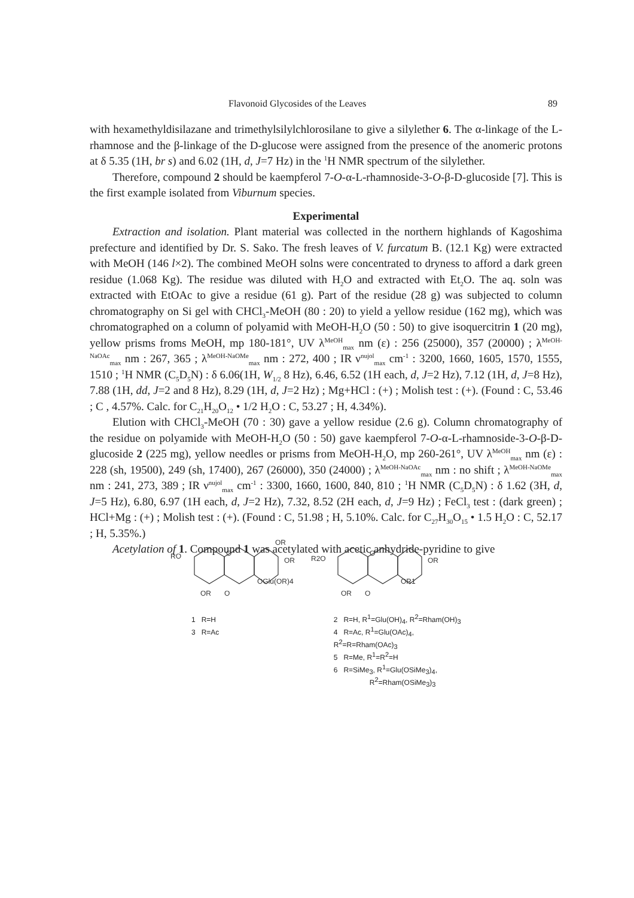Flavonoid Glycosides of the Leaves 89
with hexamethyldisilazane and trimethylsilylchlorosilane to give a silylether 6. The α-linkage of the L-rhamnose and the β-linkage of the D-glucose were assigned from the presence of the anomeric protons at δ 5.35 (1H, br s) and 6.02 (1H, d, J=7 Hz) in the <sup>1</sup>H NMR spectrum of the silylether.
Therefore, compound 2 should be kaempferol 7-O-α-L-rhamnoside-3-O-β-D-glucoside [7]. This is the first example isolated from Viburnum species.
Experimental
Extraction and isolation. Plant material was collected in the northern highlands of Kagoshima prefecture and identified by Dr. S. Sako. The fresh leaves of V. furcatum B. (12.1 Kg) were extracted with MeOH (146 l×2). The combined MeOH solns were concentrated to dryness to afford a dark green residue (1.068 Kg). The residue was diluted with H<sub>2</sub>O and extracted with Et<sub>2</sub>O. The aq. soln was extracted with EtOAc to give a residue (61 g). Part of the residue (28 g) was subjected to column chromatography on Si gel with CHCl<sub>3</sub>-MeOH (80 : 20) to yield a yellow residue (162 mg), which was chromatographed on a column of polyamid with MeOH-H<sub>2</sub>O (50 : 50) to give isoquercitrin 1 (20 mg), yellow prisms froms MeOH, mp 180-181°, UV λ<sup>MeOH</sup><sub>max</sub> nm (ε) : 256 (25000), 357 (20000) ; λ<sup>MeOH-NaOAc</sup><sub>max</sub> nm : 267, 365 ; λ<sup>MeOH-NaOMe</sup><sub>max</sub> nm : 272, 400 ; IR ν<sup>nujol</sup><sub>max</sub> cm<sup>-1</sup> : 3200, 1660, 1605, 1570, 1555, 1510 ; <sup>1</sup>H NMR (C<sub>5</sub>D<sub>5</sub>N) : δ 6.06(1H, W<sub>1/2</sub> 8 Hz), 6.46, 6.52 (1H each, d, J=2 Hz), 7.12 (1H, d, J=8 Hz), 7.88 (1H, dd, J=2 and 8 Hz), 8.29 (1H, d, J=2 Hz) ; Mg+HCl : (+) ; Molish test : (+). (Found : C, 53.46 ; C , 4.57%. Calc. for C<sub>21</sub>H<sub>20</sub>O<sub>12</sub> • 1/2 H<sub>2</sub>O : C, 53.27 ; H, 4.34%).
Elution with CHCl<sub>3</sub>-MeOH (70 : 30) gave a yellow residue (2.6 g). Column chromatography of the residue on polyamide with MeOH-H<sub>2</sub>O (50 : 50) gave kaempferol 7-O-α-L-rhamnoside-3-O-β-D-glucoside 2 (225 mg), yellow needles or prisms from MeOH-H<sub>2</sub>O, mp 260-261°, UV λ<sup>MeOH</sup><sub>max</sub> nm (ε) : 228 (sh, 19500), 249 (sh, 17400), 267 (26000), 350 (24000) ; λ<sup>MeOH-NaOAc</sup><sub>max</sub> nm : no shift ; λ<sup>MeOH-NaOMe</sup><sub>max</sub> nm : 241, 273, 389 ; IR ν<sup>nujol</sup><sub>max</sub> cm<sup>-1</sup> : 3300, 1660, 1600, 840, 810 ; <sup>1</sup>H NMR (C<sub>5</sub>D<sub>5</sub>N) : δ 1.62 (3H, d, J=5 Hz), 6.80, 6.97 (1H each, d, J=2 Hz), 7.32, 8.52 (2H each, d, J=9 Hz) ; FeCl<sub>3</sub> test : (dark green) ; HCl+Mg : (+) ; Molish test : (+). (Found : C, 51.98 ; H, 5.10%. Calc. for C<sub>27</sub>H<sub>30</sub>O<sub>15</sub> • 1.5 H<sub>2</sub>O : C, 52.17 ; H, 5.35%.)
Acetylation of 1. Compound 1 was acetylated with acetic anhydride-pyridine to give
RO
O
OR
OR
OGlu(OR)4
OR
O
R2O
O
OR
OR1
OR
O
1 R=H
3 R=Ac
2 R=H, R<sup>1</sup>=Glu(OH)<sub>4</sub>, R<sup>2</sup>=Rham(OH)<sub>3</sub>
4 R=Ac, R<sup>1</sup>=Glu(OAc)<sub>4</sub>, R<sup>2</sup>=R=Rham(OAc)<sub>3</sub>
5 R=Me, R<sup>1</sup>=R<sup>2</sup>=H
6 R=SiMe<sub>3</sub>, R<sup>1</sup>=Glu(OSiMe<sub>3</sub>)<sub>4</sub>,
R<sup>2</sup>=Rham(OSiMe<sub>3</sub>)<sub>3</sub>